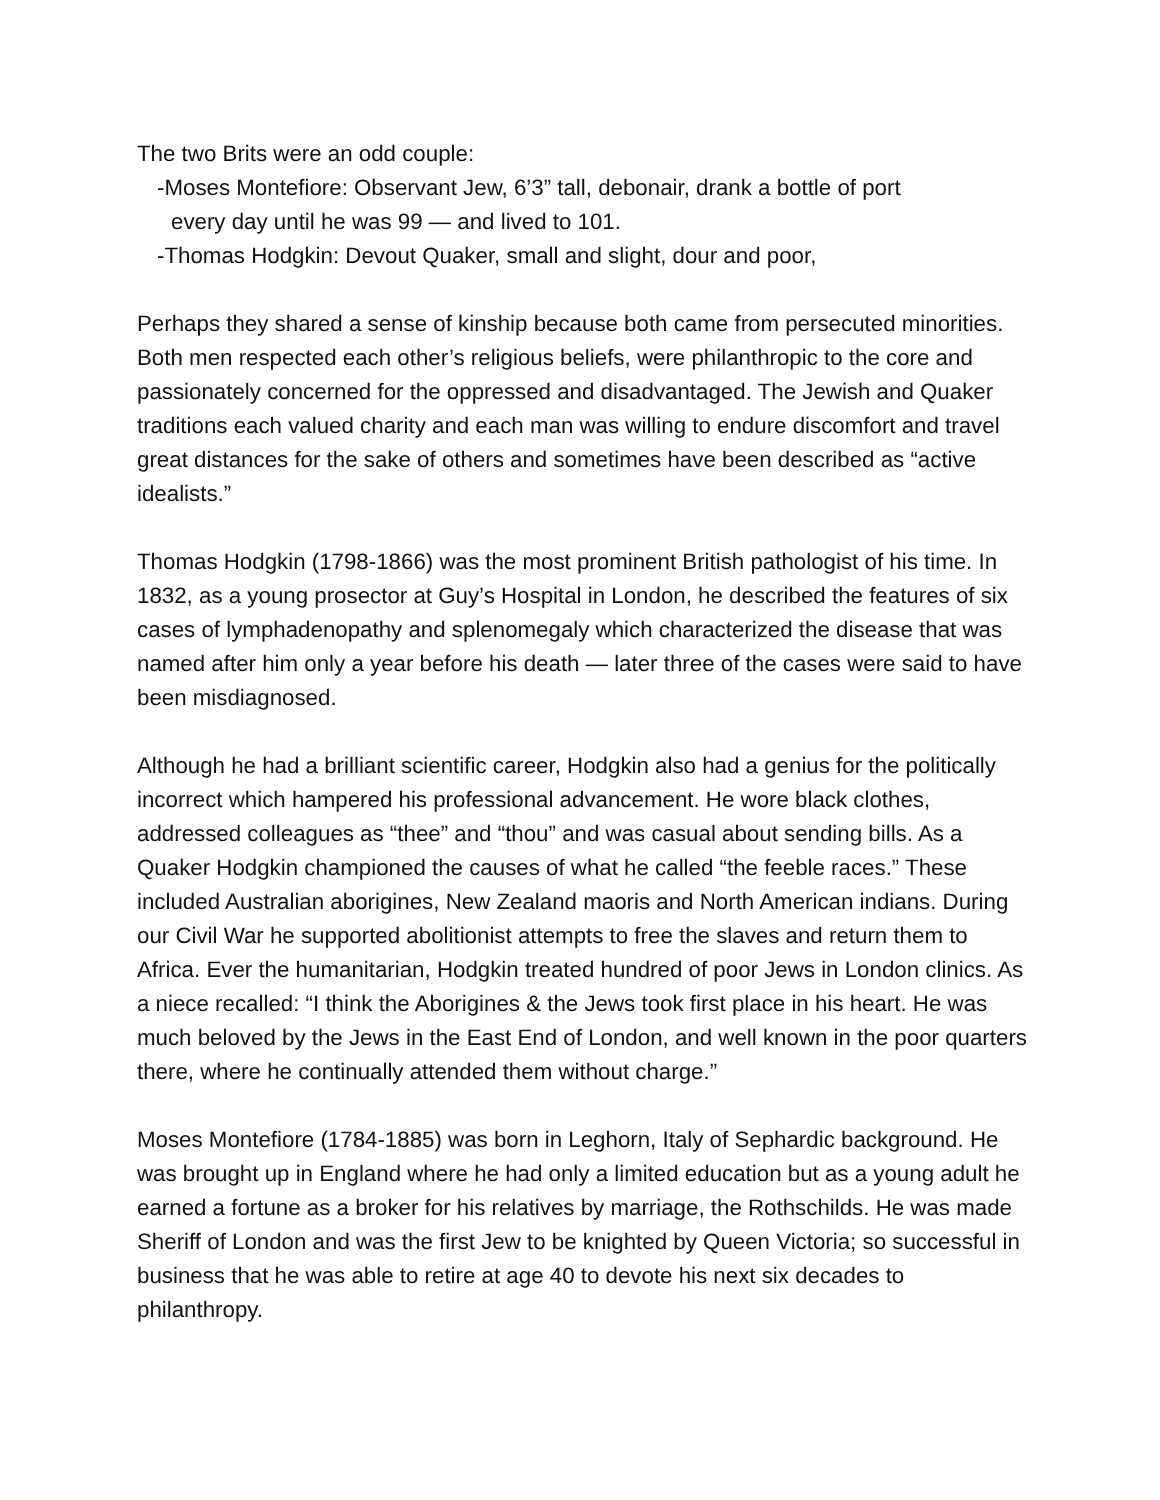The two Brits were an odd couple:
-Moses Montefiore: Observant Jew, 6’3” tall, debonair, drank a bottle of port
every day until he was 99 — and lived to 101.
-Thomas Hodgkin: Devout Quaker, small and slight, dour and poor,
Perhaps they shared a sense of kinship because both came from persecuted minorities. Both men respected each other’s religious beliefs, were philanthropic to the core and passionately concerned for the oppressed and disadvantaged. The Jewish and Quaker traditions each valued charity and each man was willing to endure discomfort and travel great distances for the sake of others and sometimes have been described as “active idealists.”
Thomas Hodgkin (1798-1866) was the most prominent British pathologist of his time. In 1832, as a young prosector at Guy’s Hospital in London, he described the features of six cases of lymphadenopathy and splenomegaly which characterized the disease that was named after him only a year before his death — later three of the cases were said to have been misdiagnosed.
Although he had a brilliant scientific career, Hodgkin also had a genius for the politically incorrect which hampered his professional advancement. He wore black clothes, addressed colleagues as “thee” and “thou” and was casual about sending bills. As a Quaker Hodgkin championed the causes of what he called “the feeble races.” These included Australian aborigines, New Zealand maoris and North American indians. During our Civil War he supported abolitionist attempts to free the slaves and return them to Africa. Ever the humanitarian, Hodgkin treated hundred of poor Jews in London clinics. As a niece recalled: “I think the Aborigines & the Jews took first place in his heart. He was much beloved by the Jews in the East End of London, and well known in the poor quarters there, where he continually attended them without charge.”
Moses Montefiore (1784-1885) was born in Leghorn, Italy of Sephardic background. He was brought up in England where he had only a limited education but as a young adult he earned a fortune as a broker for his relatives by marriage, the Rothschilds. He was made Sheriff of London and was the first Jew to be knighted by Queen Victoria; so successful in business that he was able to retire at age 40 to devote his next six decades to philanthropy.